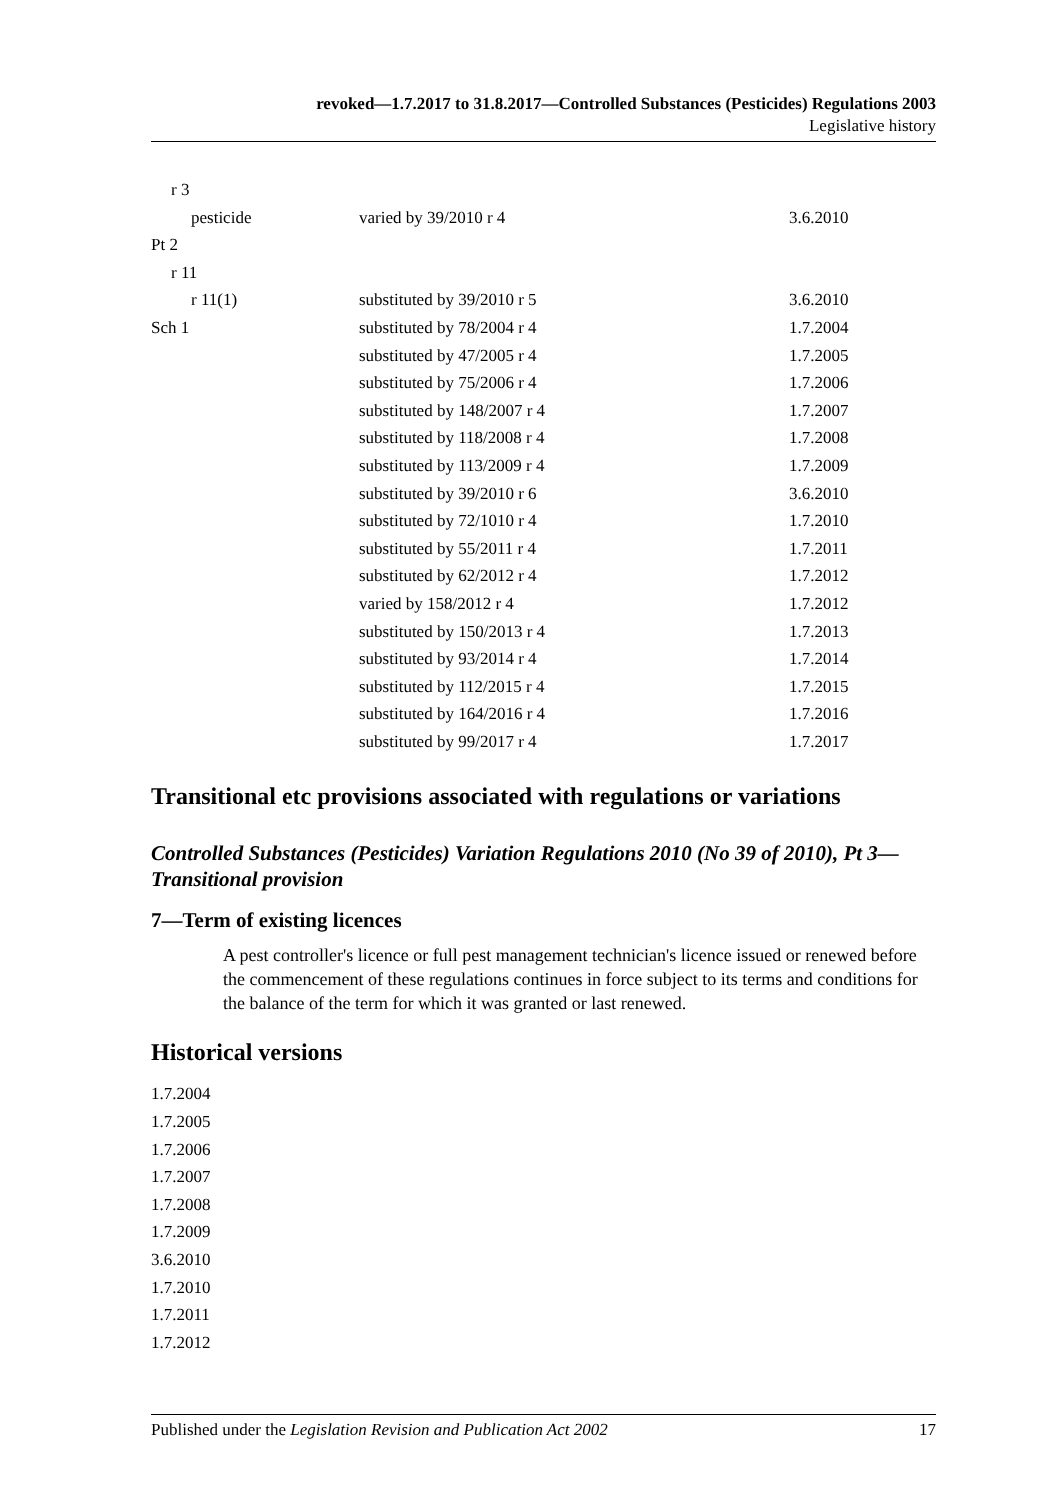revoked—1.7.2017 to 31.8.2017—Controlled Substances (Pesticides) Regulations 2003
Legislative history
| r 3 | | |
| pesticide | varied by 39/2010 r 4 | 3.6.2010 |
| Pt 2 | | |
| r 11 | | |
| r 11(1) | substituted by 39/2010 r 5 | 3.6.2010 |
| Sch 1 | substituted by 78/2004 r 4 | 1.7.2004 |
| | substituted by 47/2005 r 4 | 1.7.2005 |
| | substituted by 75/2006 r 4 | 1.7.2006 |
| | substituted by 148/2007 r 4 | 1.7.2007 |
| | substituted by 118/2008 r 4 | 1.7.2008 |
| | substituted by 113/2009 r 4 | 1.7.2009 |
| | substituted by 39/2010 r 6 | 3.6.2010 |
| | substituted by 72/1010 r 4 | 1.7.2010 |
| | substituted by 55/2011 r 4 | 1.7.2011 |
| | substituted by 62/2012 r 4 | 1.7.2012 |
| | varied by 158/2012 r 4 | 1.7.2012 |
| | substituted by 150/2013 r 4 | 1.7.2013 |
| | substituted by 93/2014 r 4 | 1.7.2014 |
| | substituted by 112/2015 r 4 | 1.7.2015 |
| | substituted by 164/2016 r 4 | 1.7.2016 |
| | substituted by 99/2017 r 4 | 1.7.2017 |
Transitional etc provisions associated with regulations or variations
Controlled Substances (Pesticides) Variation Regulations 2010 (No 39 of 2010), Pt 3—Transitional provision
7—Term of existing licences
A pest controller's licence or full pest management technician's licence issued or renewed before the commencement of these regulations continues in force subject to its terms and conditions for the balance of the term for which it was granted or last renewed.
Historical versions
1.7.2004
1.7.2005
1.7.2006
1.7.2007
1.7.2008
1.7.2009
3.6.2010
1.7.2010
1.7.2011
1.7.2012
Published under the Legislation Revision and Publication Act 2002 17